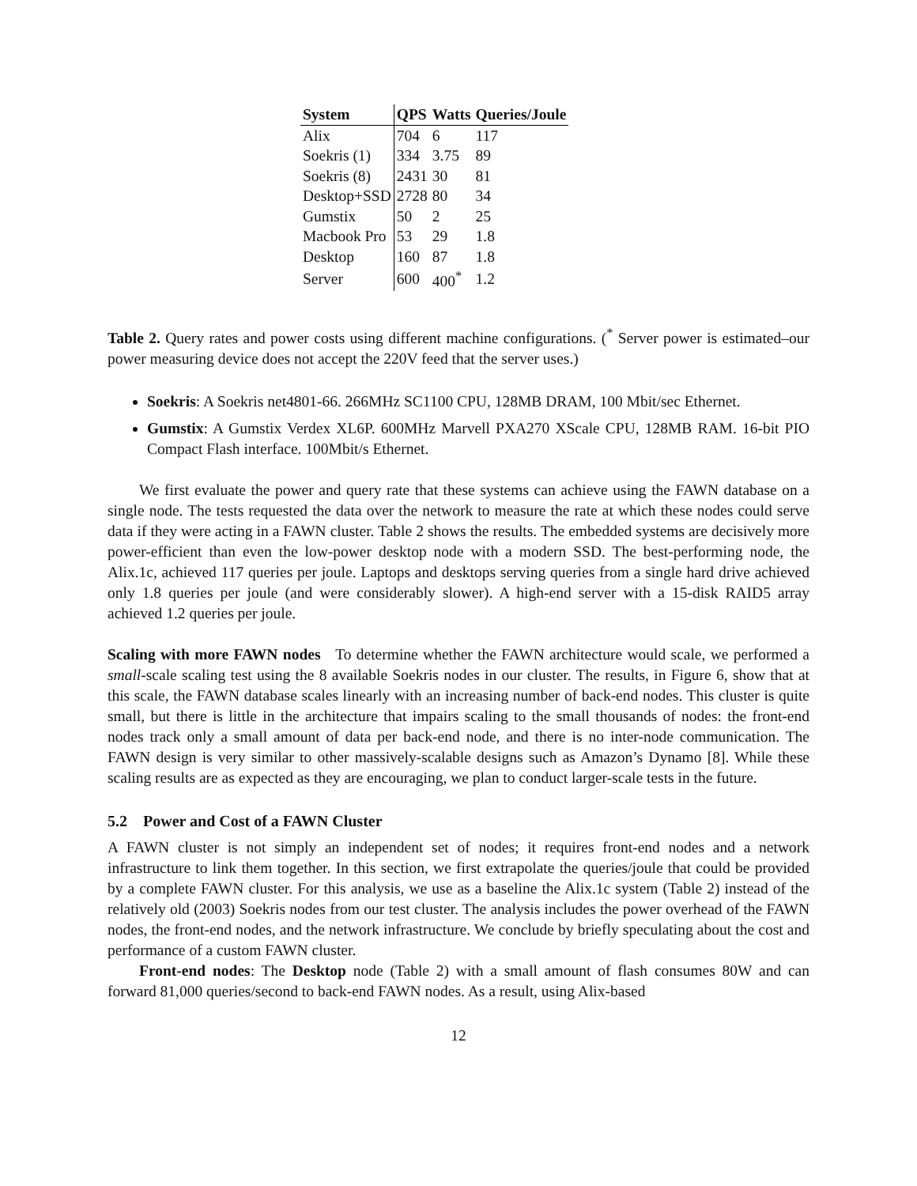| System | QPS | Watts | Queries/Joule |
| --- | --- | --- | --- |
| Alix | 704 | 6 | 117 |
| Soekris (1) | 334 | 3.75 | 89 |
| Soekris (8) | 2431 | 30 | 81 |
| Desktop+SSD | 2728 | 80 | 34 |
| Gumstix | 50 | 2 | 25 |
| Macbook Pro | 53 | 29 | 1.8 |
| Desktop | 160 | 87 | 1.8 |
| Server | 600 | 400<sup>*</sup> | 1.2 |
Table 2. Query rates and power costs using different machine configurations. (<sup>*</sup> Server power is estimated–our power measuring device does not accept the 220V feed that the server uses.)
Soekris: A Soekris net4801-66. 266MHz SC1100 CPU, 128MB DRAM, 100 Mbit/sec Ethernet.
Gumstix: A Gumstix Verdex XL6P. 600MHz Marvell PXA270 XScale CPU, 128MB RAM. 16-bit PIO Compact Flash interface. 100Mbit/s Ethernet.
We first evaluate the power and query rate that these systems can achieve using the FAWN database on a single node. The tests requested the data over the network to measure the rate at which these nodes could serve data if they were acting in a FAWN cluster. Table 2 shows the results. The embedded systems are decisively more power-efficient than even the low-power desktop node with a modern SSD. The best-performing node, the Alix.1c, achieved 117 queries per joule. Laptops and desktops serving queries from a single hard drive achieved only 1.8 queries per joule (and were considerably slower). A high-end server with a 15-disk RAID5 array achieved 1.2 queries per joule.
Scaling with more FAWN nodes To determine whether the FAWN architecture would scale, we performed a small-scale scaling test using the 8 available Soekris nodes in our cluster. The results, in Figure 6, show that at this scale, the FAWN database scales linearly with an increasing number of back-end nodes. This cluster is quite small, but there is little in the architecture that impairs scaling to the small thousands of nodes: the front-end nodes track only a small amount of data per back-end node, and there is no inter-node communication. The FAWN design is very similar to other massively-scalable designs such as Amazon’s Dynamo [8]. While these scaling results are as expected as they are encouraging, we plan to conduct larger-scale tests in the future.
5.2 Power and Cost of a FAWN Cluster
A FAWN cluster is not simply an independent set of nodes; it requires front-end nodes and a network infrastructure to link them together. In this section, we first extrapolate the queries/joule that could be provided by a complete FAWN cluster. For this analysis, we use as a baseline the Alix.1c system (Table 2) instead of the relatively old (2003) Soekris nodes from our test cluster. The analysis includes the power overhead of the FAWN nodes, the front-end nodes, and the network infrastructure. We conclude by briefly speculating about the cost and performance of a custom FAWN cluster.
Front-end nodes: The Desktop node (Table 2) with a small amount of flash consumes 80W and can forward 81,000 queries/second to back-end FAWN nodes. As a result, using Alix-based
12